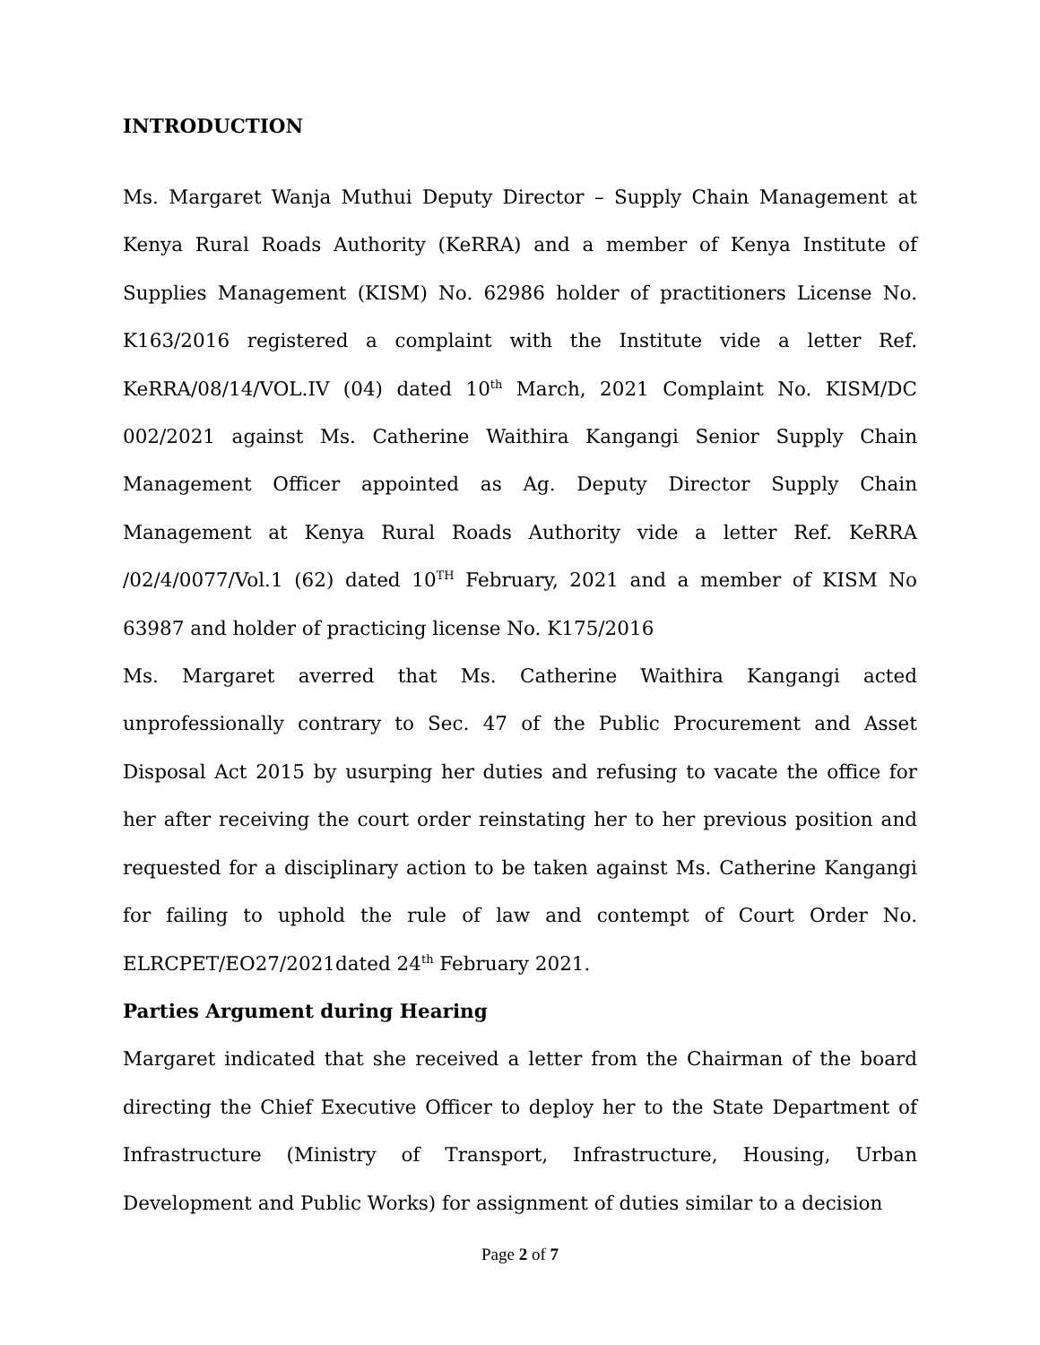INTRODUCTION
Ms. Margaret Wanja Muthui Deputy Director – Supply Chain Management at Kenya Rural Roads Authority (KeRRA) and a member of Kenya Institute of Supplies Management (KISM) No. 62986 holder of practitioners License No. K163/2016 registered a complaint with the Institute vide a letter Ref. KeRRA/08/14/VOL.IV (04) dated 10<sup>th</sup> March, 2021 Complaint No. KISM/DC 002/2021 against Ms. Catherine Waithira Kangangi Senior Supply Chain Management Officer appointed as Ag. Deputy Director Supply Chain Management at Kenya Rural Roads Authority vide a letter Ref. KeRRA /02/4/0077/Vol.1 (62) dated 10<sup>TH</sup> February, 2021 and a member of KISM No 63987 and holder of practicing license No. K175/2016
Ms. Margaret averred that Ms. Catherine Waithira Kangangi acted unprofessionally contrary to Sec. 47 of the Public Procurement and Asset Disposal Act 2015 by usurping her duties and refusing to vacate the office for her after receiving the court order reinstating her to her previous position and requested for a disciplinary action to be taken against Ms. Catherine Kangangi for failing to uphold the rule of law and contempt of Court Order No. ELRCPET/EO27/2021dated 24<sup>th</sup> February 2021.
Parties Argument during Hearing
Margaret indicated that she received a letter from the Chairman of the board directing the Chief Executive Officer to deploy her to the State Department of Infrastructure (Ministry of Transport, Infrastructure, Housing, Urban Development and Public Works) for assignment of duties similar to a decision
Page 2 of 7